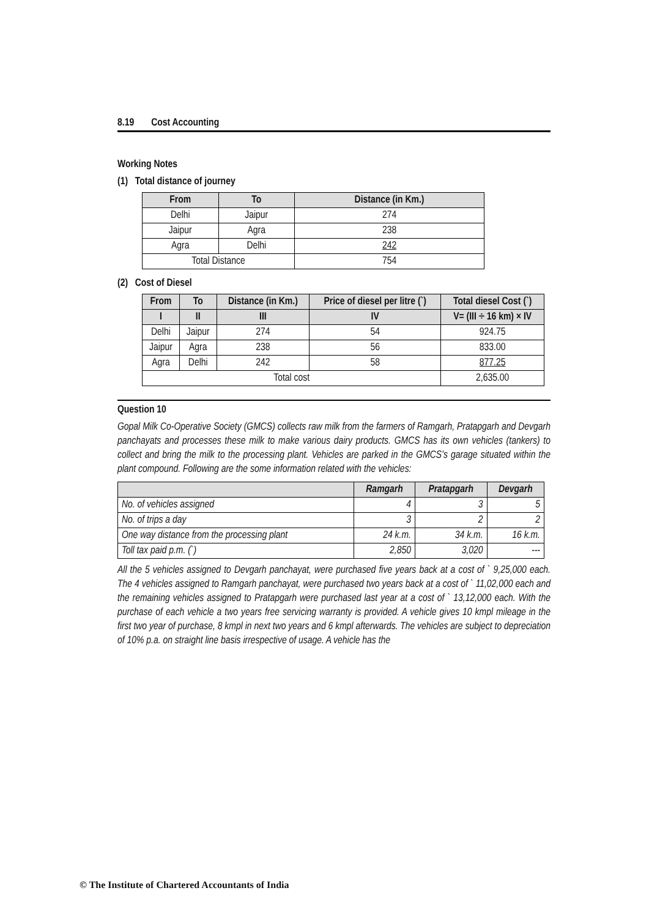8.19 Cost Accounting
Working Notes
(1) Total distance of journey
| From | To | Distance (in Km.) |
| --- | --- | --- |
| Delhi | Jaipur | 274 |
| Jaipur | Agra | 238 |
| Agra | Delhi | 242 |
| Total Distance | | 754 |
(2) Cost of Diesel
| From | To | Distance (in Km.) | Price of diesel per litre (`) | Total diesel Cost (`) |
| --- | --- | --- | --- | --- |
| I | II | III | IV | V= (III ÷ 16 km) × IV |
| Delhi | Jaipur | 274 | 54 | 924.75 |
| Jaipur | Agra | 238 | 56 | 833.00 |
| Agra | Delhi | 242 | 58 | 877.25 |
| Total cost | | | | 2,635.00 |
Question 10
Gopal Milk Co-Operative Society (GMCS) collects raw milk from the farmers of Ramgarh, Pratapgarh and Devgarh panchayats and processes these milk to make various dairy products. GMCS has its own vehicles (tankers) to collect and bring the milk to the processing plant. Vehicles are parked in the GMCS’s garage situated within the plant compound. Following are the some information related with the vehicles:
| | Ramgarh | Pratapgarh | Devgarh |
| --- | --- | --- | --- |
| No. of vehicles assigned | 4 | 3 | 5 |
| No. of trips a day | 3 | 2 | 2 |
| One way distance from the processing plant | 24 k.m. | 34 k.m. | 16 k.m. |
| Toll tax paid p.m. (`) | 2,850 | 3,020 | --- |
All the 5 vehicles assigned to Devgarh panchayat, were purchased five years back at a cost of ` 9,25,000 each. The 4 vehicles assigned to Ramgarh panchayat, were purchased two years back at a cost of ` 11,02,000 each and the remaining vehicles assigned to Pratapgarh were purchased last year at a cost of ` 13,12,000 each. With the purchase of each vehicle a two years free servicing warranty is provided. A vehicle gives 10 kmpl mileage in the first two year of purchase, 8 kmpl in next two years and 6 kmpl afterwards. The vehicles are subject to depreciation of 10% p.a. on straight line basis irrespective of usage. A vehicle has the
© The Institute of Chartered Accountants of India